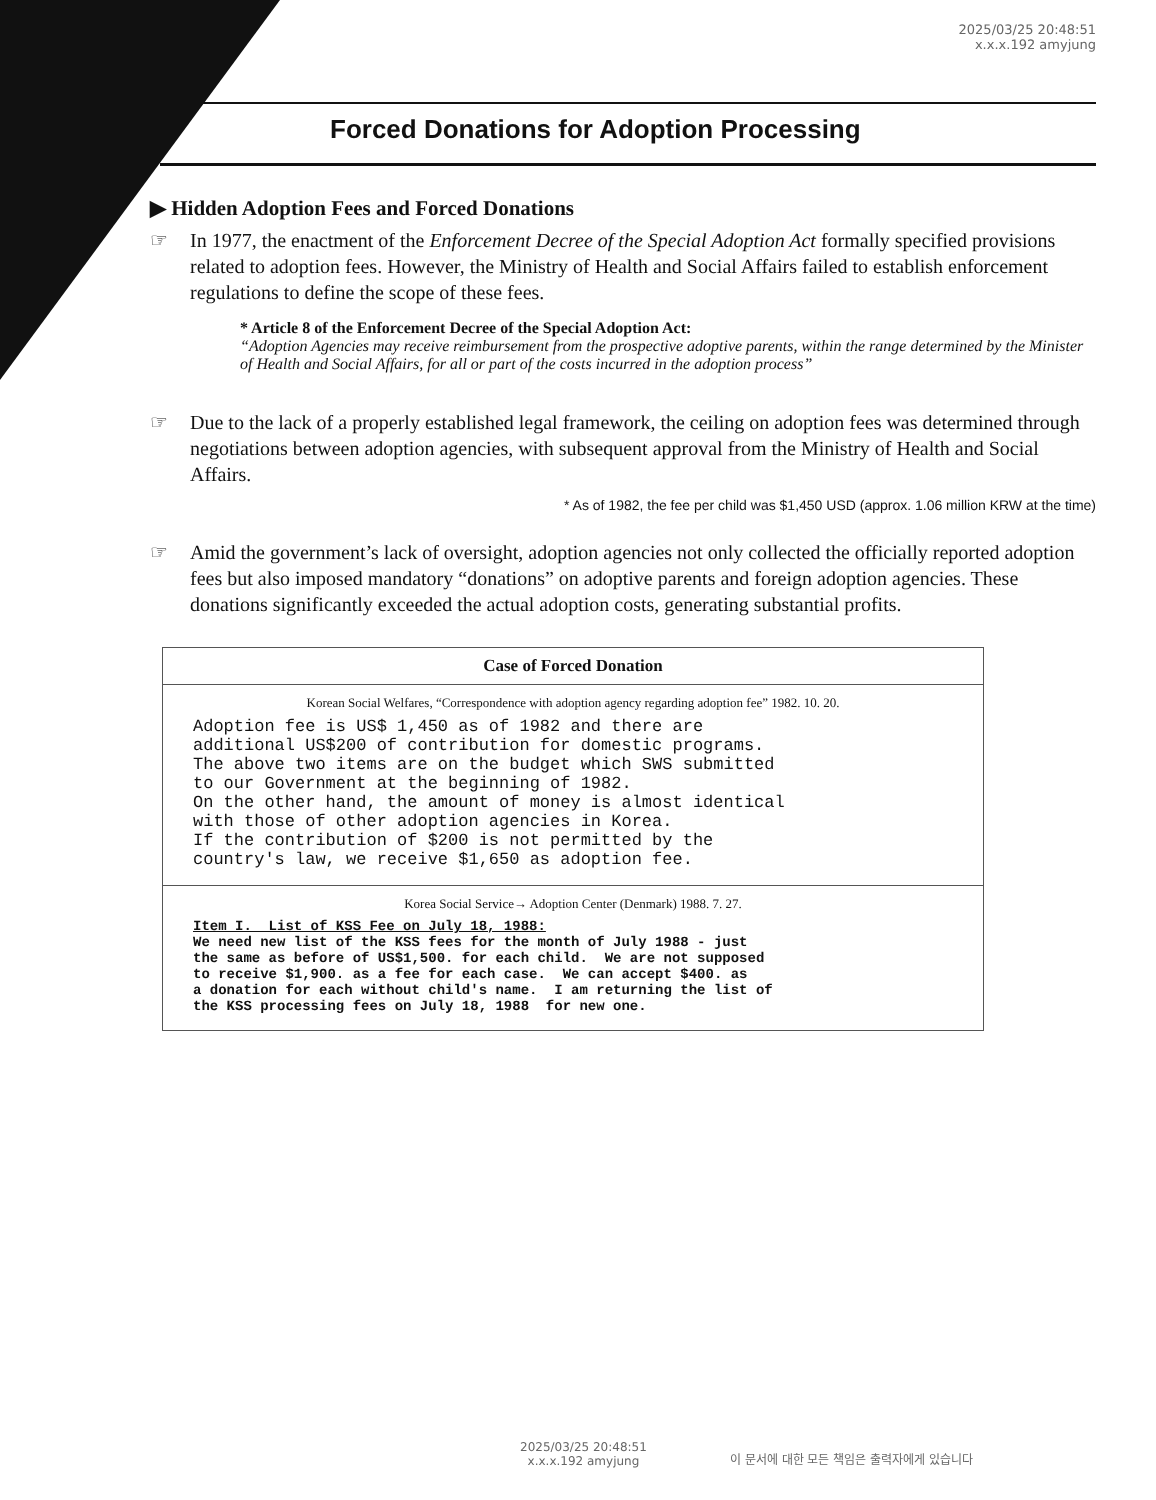2025/03/25 20:48:51
x.x.x.192 amyjung
Forced Donations for Adoption Processing
▶ Hidden Adoption Fees and Forced Donations
☞ In 1977, the enactment of the Enforcement Decree of the Special Adoption Act formally specified provisions related to adoption fees. However, the Ministry of Health and Social Affairs failed to establish enforcement regulations to define the scope of these fees.
* Article 8 of the Enforcement Decree of the Special Adoption Act:
“Adoption Agencies may receive reimbursement from the prospective adoptive parents, within the range determined by the Minister of Health and Social Affairs, for all or part of the costs incurred in the adoption process”
☞ Due to the lack of a properly established legal framework, the ceiling on adoption fees was determined through negotiations between adoption agencies, with subsequent approval from the Ministry of Health and Social Affairs.
* As of 1982, the fee per child was $1,450 USD (approx. 1.06 million KRW at the time)
☞ Amid the government’s lack of oversight, adoption agencies not only collected the officially reported adoption fees but also imposed mandatory “donations” on adoptive parents and foreign adoption agencies. These donations significantly exceeded the actual adoption costs, generating substantial profits.
Case of Forced Donation
Korean Social Welfares, “Correspondence with adoption agency regarding adoption fee” 1982. 10. 20.
Adoption fee is US$ 1,450 as of 1982 and there are
additional US$200 of contribution for domestic programs.
The above two items are on the budget which SWS submitted
to our Government at the beginning of 1982.
On the other hand, the amount of money is almost identical
with those of other adoption agencies in Korea.
If the contribution of $200 is not permitted by the
country's law, we receive $1,650 as adoption fee.
Korea Social Service→ Adoption Center (Denmark) 1988. 7. 27.
Item I.  List of KSS Fee on July 18, 1988:
We need new list of the KSS fees for the month of July 1988 - just
the same as before of US$1,500. for each child.  We are not supposed
to receive $1,900. as a fee for each case.  We can accept $400. as
a donation for each without child's name.  I am returning the list of
the KSS processing fees on July 18, 1988  for new one.
2025/03/25 20:48:51
x.x.x.192 amyjung
이 문서에 대한 모든 책임은 출력자에게 있습니다